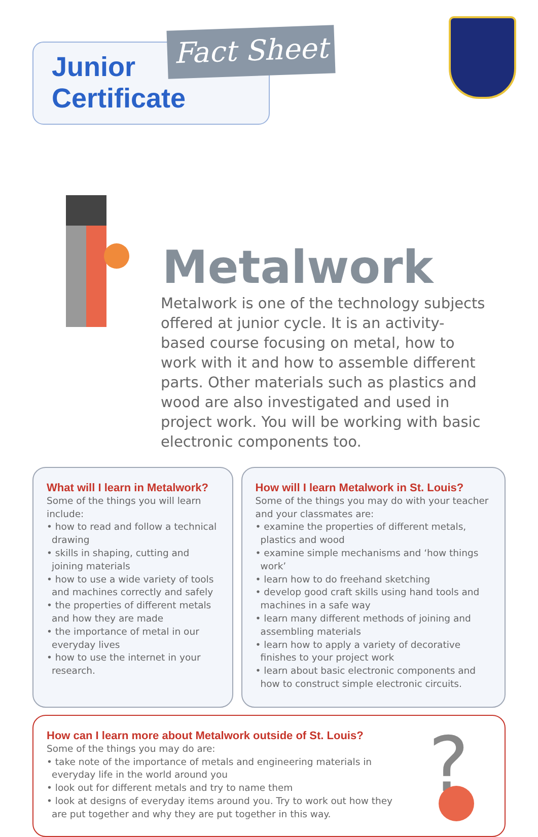Fact Sheet
Junior
Certificate
Metalwork
Metalwork is one of the technology subjects offered at junior cycle. It is an activity-based course focusing on metal, how to work with it and how to assemble different parts. Other materials such as plastics and wood are also investigated and used in project work. You will be working with basic electronic components too.
What will I learn in Metalwork?
Some of the things you will learn include:
• how to read and follow a technical drawing
• skills in shaping, cutting and joining materials
• how to use a wide variety of tools and machines correctly and safely
• the properties of different metals and how they are made
• the importance of metal in our everyday lives
• how to use the internet in your research.
How will I learn Metalwork in St. Louis?
Some of the things you may do with your teacher and your classmates are:
• examine the properties of different metals, plastics and wood
• examine simple mechanisms and ‘how things work’
• learn how to do freehand sketching
• develop good craft skills using hand tools and machines in a safe way
• learn many different methods of joining and assembling materials
• learn how to apply a variety of decorative finishes to your project work
• learn about basic electronic components and how to construct simple electronic circuits.
How can I learn more about Metalwork outside of St. Louis?
Some of the things you may do are:
• take note of the importance of metals and engineering materials in everyday life in the world around you
• look out for different metals and try to name them
• look at designs of everyday items around you. Try to work out how they are put together and why they are put together in this way.
?